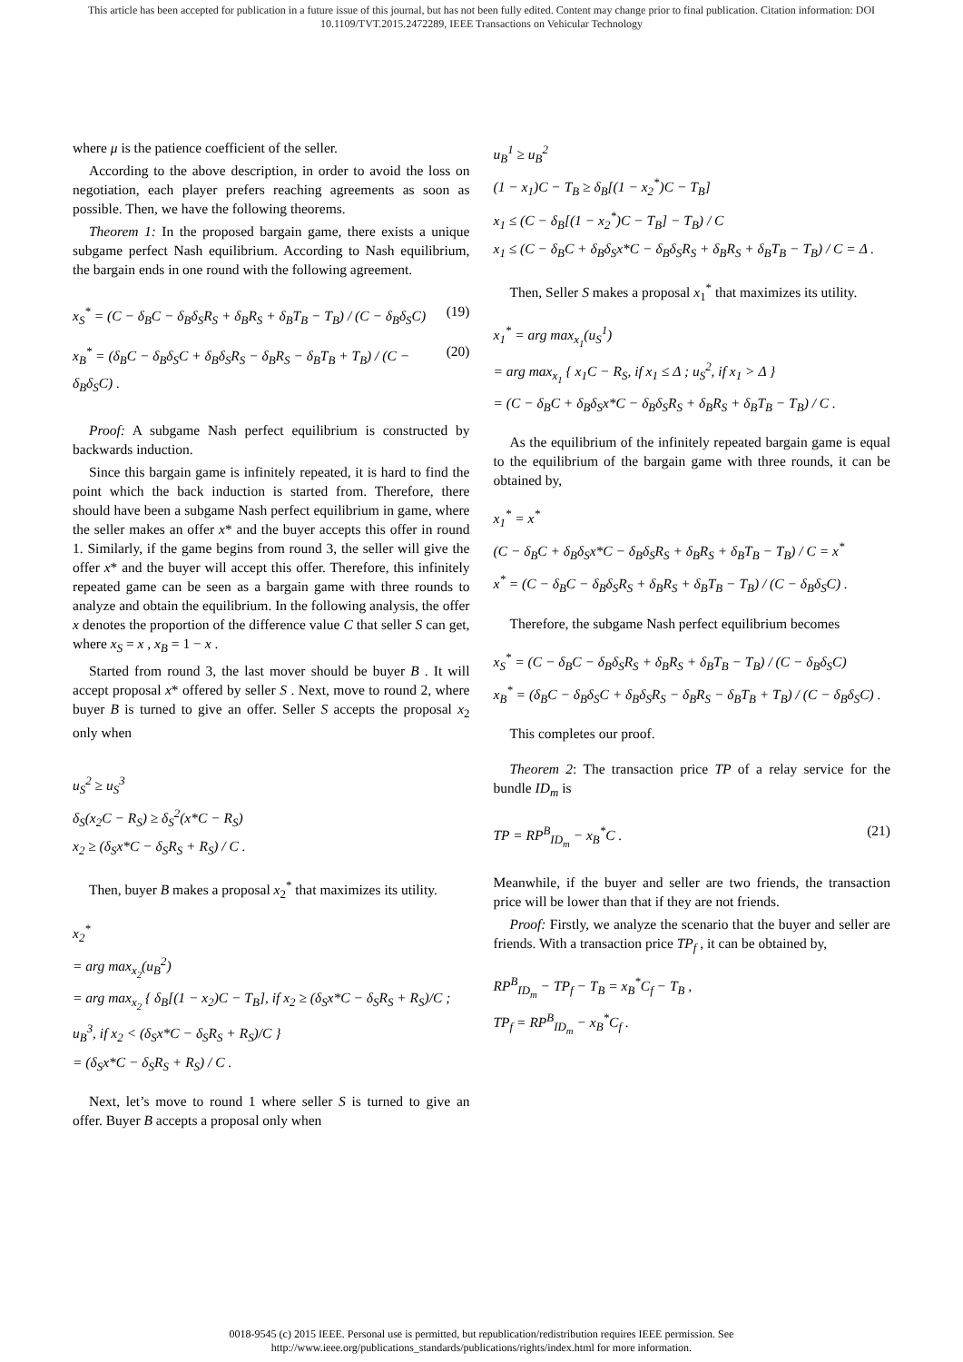This article has been accepted for publication in a future issue of this journal, but has not been fully edited. Content may change prior to final publication. Citation information: DOI
10.1109/TVT.2015.2472289, IEEE Transactions on Vehicular Technology
where μ is the patience coefficient of the seller.
According to the above description, in order to avoid the loss on negotiation, each player prefers reaching agreements as soon as possible. Then, we have the following theorems.
Theorem 1: In the proposed bargain game, there exists a unique subgame perfect Nash equilibrium. According to Nash equilibrium, the bargain ends in one round with the following agreement.
x<sub>S</sub><sup>*</sup> = (C − δ<sub>B</sub>C − δ<sub>B</sub>δ<sub>S</sub>R<sub>S</sub> + δ<sub>B</sub>R<sub>S</sub> + δ<sub>B</sub>T<sub>B</sub> − T<sub>B</sub>) / (C − δ<sub>B</sub>δ<sub>S</sub>C) (19)
x<sub>B</sub><sup>*</sup> = (δ<sub>B</sub>C − δ<sub>B</sub>δ<sub>S</sub>C + δ<sub>B</sub>δ<sub>S</sub>R<sub>S</sub> − δ<sub>B</sub>R<sub>S</sub> − δ<sub>B</sub>T<sub>B</sub> + T<sub>B</sub>) / (C − δ<sub>B</sub>δ<sub>S</sub>C) . (20)
Proof: A subgame Nash perfect equilibrium is constructed by backwards induction.
Since this bargain game is infinitely repeated, it is hard to find the point which the back induction is started from. Therefore, there should have been a subgame Nash perfect equilibrium in game, where the seller makes an offer x* and the buyer accepts this offer in round 1. Similarly, if the game begins from round 3, the seller will give the offer x* and the buyer will accept this offer. Therefore, this infinitely repeated game can be seen as a bargain game with three rounds to analyze and obtain the equilibrium. In the following analysis, the offer x denotes the proportion of the difference value C that seller S can get, where x<sub>S</sub> = x , x<sub>B</sub> = 1 − x .
Started from round 3, the last mover should be buyer B . It will accept proposal x* offered by seller S . Next, move to round 2, where buyer B is turned to give an offer. Seller S accepts the proposal x<sub>2</sub> only when
u<sub>S</sub><sup>2</sup> ≥ u<sub>S</sub><sup>3</sup>
δ<sub>S</sub>(x<sub>2</sub>C − R<sub>S</sub>) ≥ δ<sub>S</sub><sup>2</sup>(x*C − R<sub>S</sub>)
x<sub>2</sub> ≥ (δ<sub>S</sub>x*C − δ<sub>S</sub>R<sub>S</sub> + R<sub>S</sub>) / C .
Then, buyer B makes a proposal x<sub>2</sub><sup>*</sup> that maximizes its utility.
x<sub>2</sub><sup>*</sup>
= arg max<sub>x<sub>2</sub></sub>(u<sub>B</sub><sup>2</sup>)
= arg max<sub>x<sub>2</sub></sub> { δ<sub>B</sub>[(1 − x<sub>2</sub>)C − T<sub>B</sub>], if x<sub>2</sub> ≥ (δ<sub>S</sub>x*C − δ<sub>S</sub>R<sub>S</sub> + R<sub>S</sub>)/C ; u<sub>B</sub><sup>3</sup>, if x<sub>2</sub> < (δ<sub>S</sub>x*C − δ<sub>S</sub>R<sub>S</sub> + R<sub>S</sub>)/C }
= (δ<sub>S</sub>x*C − δ<sub>S</sub>R<sub>S</sub> + R<sub>S</sub>) / C .
Next, let’s move to round 1 where seller S is turned to give an offer. Buyer B accepts a proposal only when
u<sub>B</sub><sup>1</sup> ≥ u<sub>B</sub><sup>2</sup>
(1 − x<sub>1</sub>)C − T<sub>B</sub> ≥ δ<sub>B</sub>[(1 − x<sub>2</sub><sup>*</sup>)C − T<sub>B</sub>]
x<sub>1</sub> ≤ (C − δ<sub>B</sub>[(1 − x<sub>2</sub><sup>*</sup>)C − T<sub>B</sub>] − T<sub>B</sub>) / C
x<sub>1</sub> ≤ (C − δ<sub>B</sub>C + δ<sub>B</sub>δ<sub>S</sub>x*C − δ<sub>B</sub>δ<sub>S</sub>R<sub>S</sub> + δ<sub>B</sub>R<sub>S</sub> + δ<sub>B</sub>T<sub>B</sub> − T<sub>B</sub>) / C = Δ .
Then, Seller S makes a proposal x<sub>1</sub><sup>*</sup> that maximizes its utility.
x<sub>1</sub><sup>*</sup> = arg max<sub>x<sub>1</sub></sub>(u<sub>S</sub><sup>1</sup>)
= arg max<sub>x<sub>1</sub></sub> { x<sub>1</sub>C − R<sub>S</sub>, if x<sub>1</sub> ≤ Δ ; u<sub>S</sub><sup>2</sup>, if x<sub>1</sub> > Δ }
= (C − δ<sub>B</sub>C + δ<sub>B</sub>δ<sub>S</sub>x*C − δ<sub>B</sub>δ<sub>S</sub>R<sub>S</sub> + δ<sub>B</sub>R<sub>S</sub> + δ<sub>B</sub>T<sub>B</sub> − T<sub>B</sub>) / C .
As the equilibrium of the infinitely repeated bargain game is equal to the equilibrium of the bargain game with three rounds, it can be obtained by,
x<sub>1</sub><sup>*</sup> = x<sup>*</sup>
(C − δ<sub>B</sub>C + δ<sub>B</sub>δ<sub>S</sub>x*C − δ<sub>B</sub>δ<sub>S</sub>R<sub>S</sub> + δ<sub>B</sub>R<sub>S</sub> + δ<sub>B</sub>T<sub>B</sub> − T<sub>B</sub>) / C = x<sup>*</sup>
x<sup>*</sup> = (C − δ<sub>B</sub>C − δ<sub>B</sub>δ<sub>S</sub>R<sub>S</sub> + δ<sub>B</sub>R<sub>S</sub> + δ<sub>B</sub>T<sub>B</sub> − T<sub>B</sub>) / (C − δ<sub>B</sub>δ<sub>S</sub>C) .
Therefore, the subgame Nash perfect equilibrium becomes
x<sub>S</sub><sup>*</sup> = (C − δ<sub>B</sub>C − δ<sub>B</sub>δ<sub>S</sub>R<sub>S</sub> + δ<sub>B</sub>R<sub>S</sub> + δ<sub>B</sub>T<sub>B</sub> − T<sub>B</sub>) / (C − δ<sub>B</sub>δ<sub>S</sub>C)
x<sub>B</sub><sup>*</sup> = (δ<sub>B</sub>C − δ<sub>B</sub>δ<sub>S</sub>C + δ<sub>B</sub>δ<sub>S</sub>R<sub>S</sub> − δ<sub>B</sub>R<sub>S</sub> − δ<sub>B</sub>T<sub>B</sub> + T<sub>B</sub>) / (C − δ<sub>B</sub>δ<sub>S</sub>C) .
This completes our proof.
Theorem 2: The transaction price TP of a relay service for the bundle ID<sub>m</sub> is
TP = RP<sup>B</sup><sub>ID<sub>m</sub></sub> − x<sub>B</sub><sup>*</sup>C . (21)
Meanwhile, if the buyer and seller are two friends, the transaction price will be lower than that if they are not friends.
Proof: Firstly, we analyze the scenario that the buyer and seller are friends. With a transaction price TP<sub>f</sub> , it can be obtained by,
RP<sup>B</sup><sub>ID<sub>m</sub></sub> − TP<sub>f</sub> − T<sub>B</sub> = x<sub>B</sub><sup>*</sup>C<sub>f</sub> − T<sub>B</sub> ,
TP<sub>f</sub> = RP<sup>B</sup><sub>ID<sub>m</sub></sub> − x<sub>B</sub><sup>*</sup>C<sub>f</sub> .
0018-9545 (c) 2015 IEEE. Personal use is permitted, but republication/redistribution requires IEEE permission. See
http://www.ieee.org/publications_standards/publications/rights/index.html for more information.